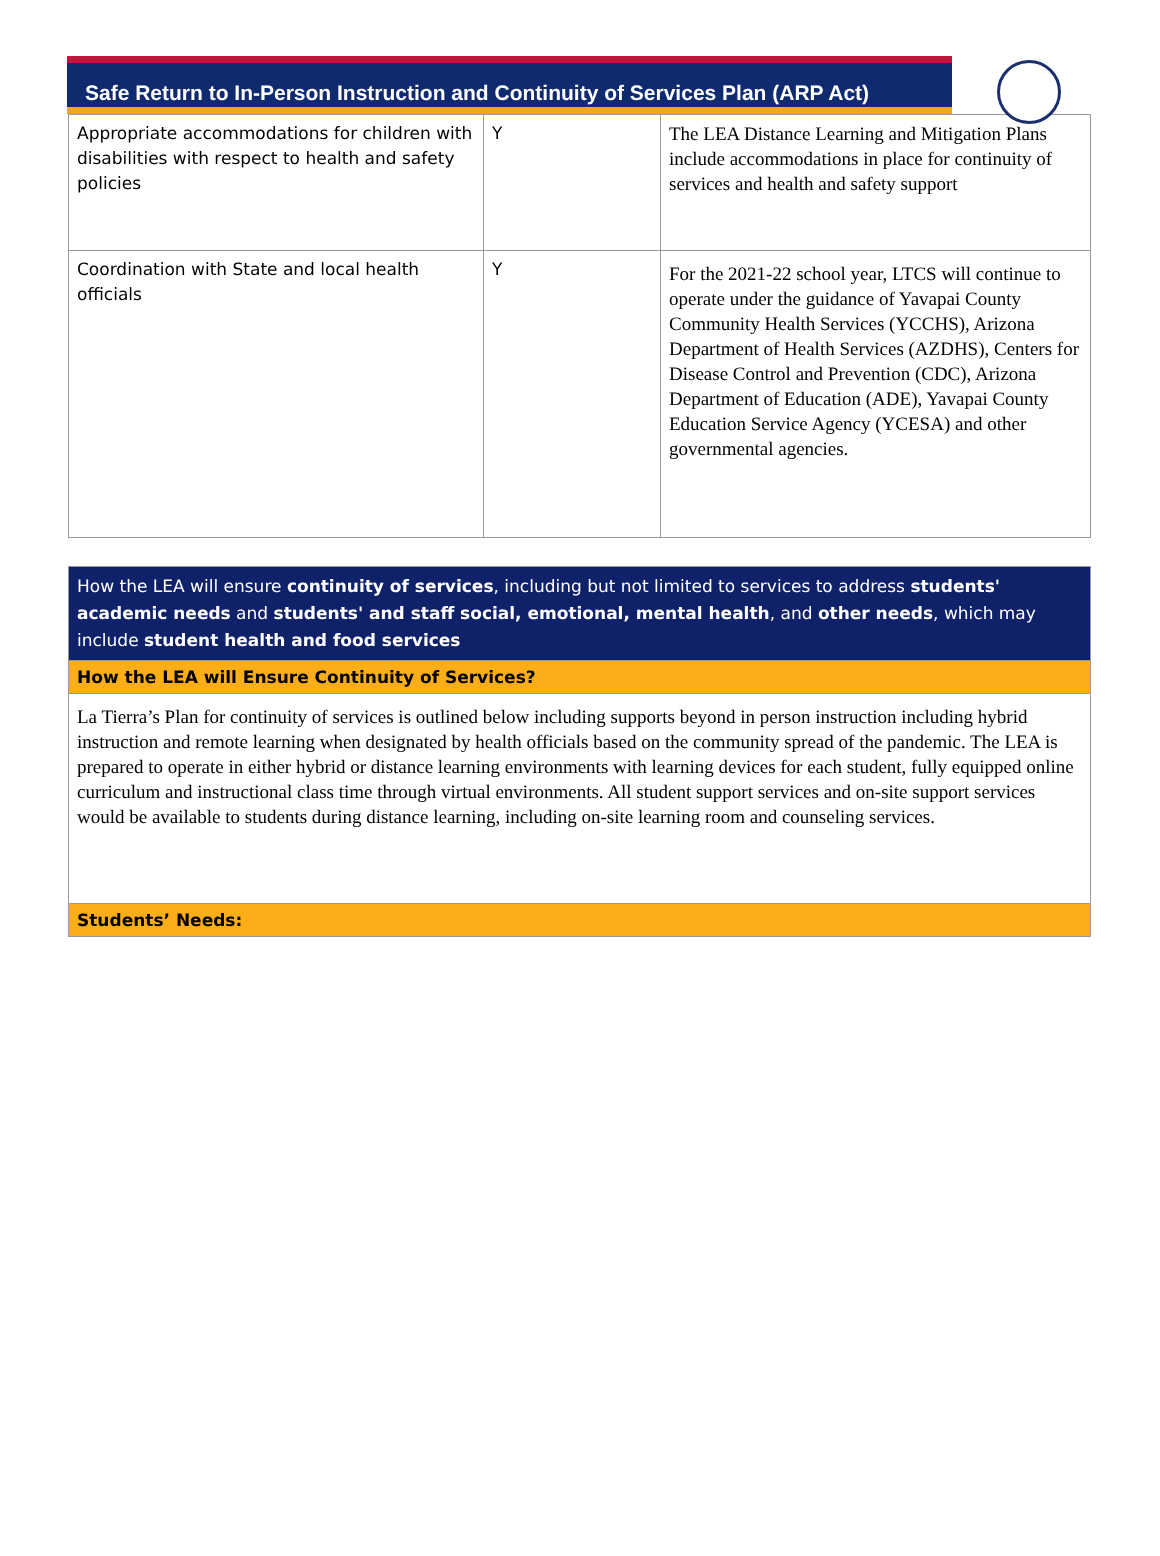Safe Return to In-Person Instruction and Continuity of Services Plan (ARP Act)
| Appropriate accommodations for children with disabilities with respect to health and safety policies | Y | The LEA Distance Learning and Mitigation Plans include accommodations in place for continuity of services and health and safety support |
| Coordination with State and local health officials | Y | For the 2021-22 school year, LTCS will continue to operate under the guidance of Yavapai County Community Health Services (YCCHS), Arizona Department of Health Services (AZDHS), Centers for Disease Control and Prevention (CDC), Arizona Department of Education (ADE), Yavapai County Education Service Agency (YCESA) and other governmental agencies. |
| How the LEA will ensure continuity of services , including but not limited to services to address students' academic needs and students' and staff social, emotional, mental health , and other needs , which may include student health and food services |
| How the LEA will Ensure Continuity of Services? |
| La Tierra’s Plan for continuity of services is outlined below including supports beyond in person instruction including hybrid instruction and remote learning when designated by health officials based on the community spread of the pandemic. The LEA is prepared to operate in either hybrid or distance learning environments with learning devices for each student, fully equipped online curriculum and instructional class time through virtual environments. All student support services and on-site support services would be available to students during distance learning, including on-site learning room and counseling services. |
| Students’ Needs: |